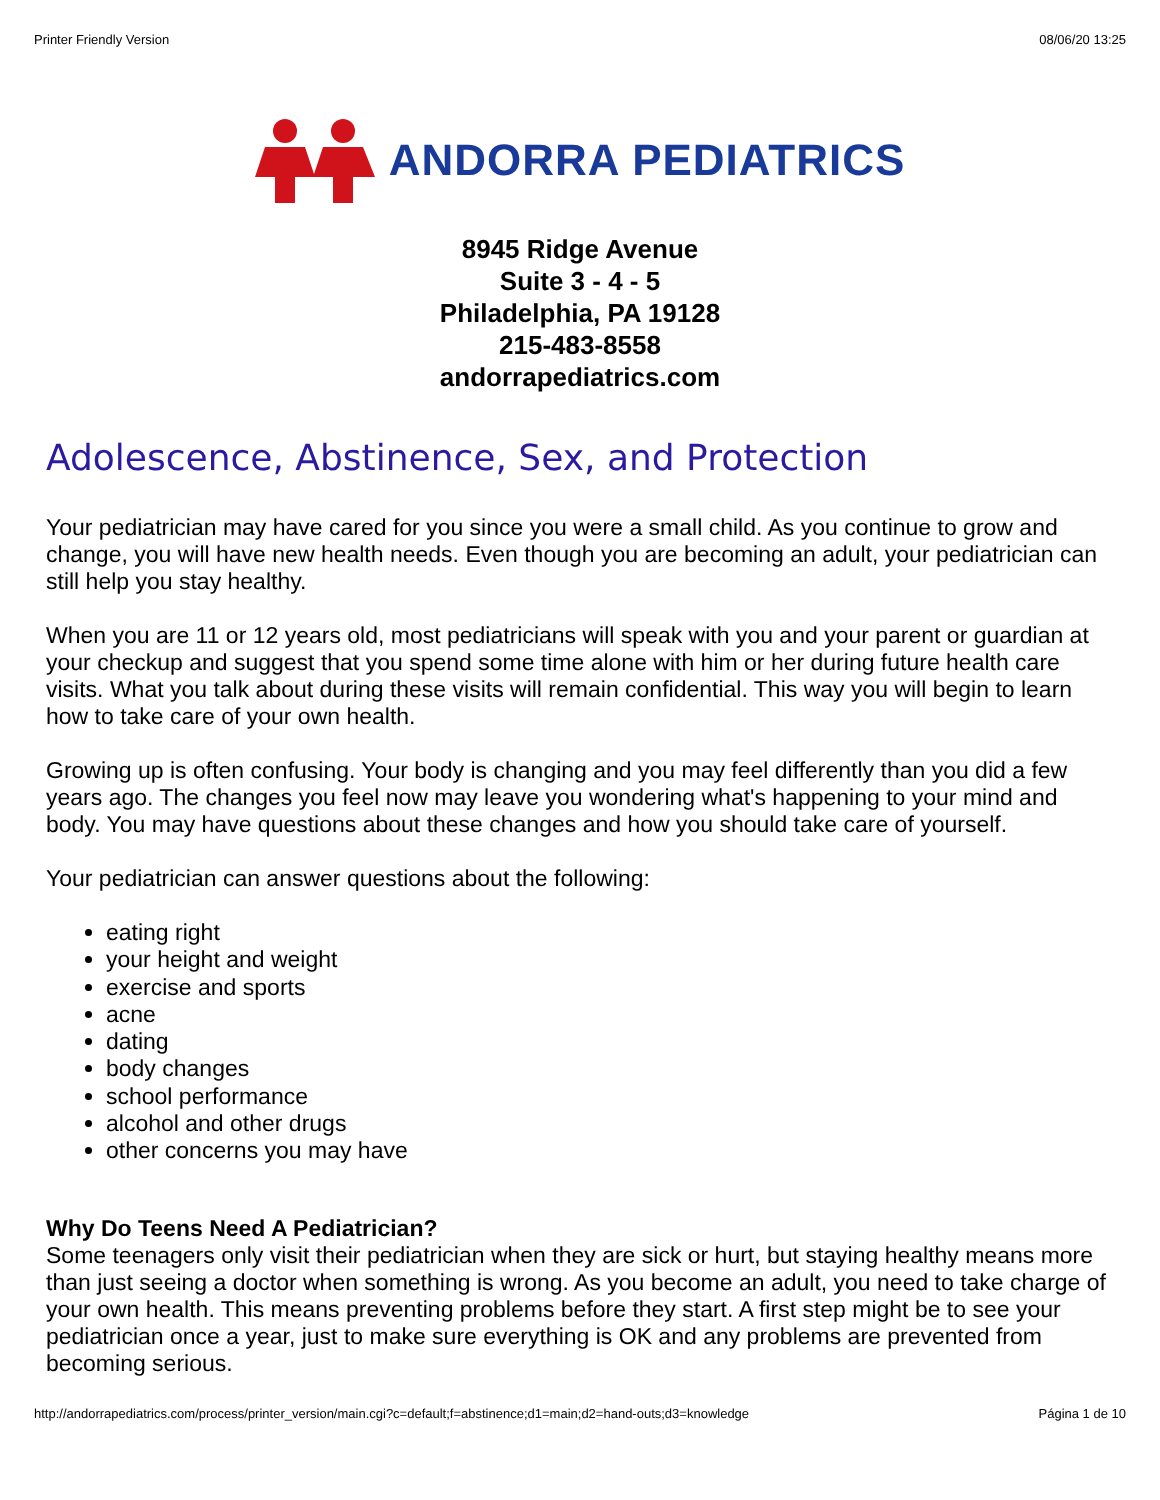Printer Friendly Version 08/06/20 13:25
ANDORRA PEDIATRICS
8945 Ridge Avenue
Suite 3 - 4 - 5
Philadelphia, PA 19128
215-483-8558
andorrapediatrics.com
Adolescence, Abstinence, Sex, and Protection
Your pediatrician may have cared for you since you were a small child. As you continue to grow and change, you will have new health needs. Even though you are becoming an adult, your pediatrician can still help you stay healthy.
When you are 11 or 12 years old, most pediatricians will speak with you and your parent or guardian at your checkup and suggest that you spend some time alone with him or her during future health care visits. What you talk about during these visits will remain confidential. This way you will begin to learn how to take care of your own health.
Growing up is often confusing. Your body is changing and you may feel differently than you did a few years ago. The changes you feel now may leave you wondering what's happening to your mind and body. You may have questions about these changes and how you should take care of yourself.
Your pediatrician can answer questions about the following:
eating right
your height and weight
exercise and sports
acne
dating
body changes
school performance
alcohol and other drugs
other concerns you may have
Why Do Teens Need A Pediatrician?
Some teenagers only visit their pediatrician when they are sick or hurt, but staying healthy means more than just seeing a doctor when something is wrong. As you become an adult, you need to take charge of your own health. This means preventing problems before they start. A first step might be to see your pediatrician once a year, just to make sure everything is OK and any problems are prevented from becoming serious.
http://andorrapediatrics.com/process/printer_version/main.cgi?c=default;f=abstinence;d1=main;d2=hand-outs;d3=knowledge Página 1 de 10